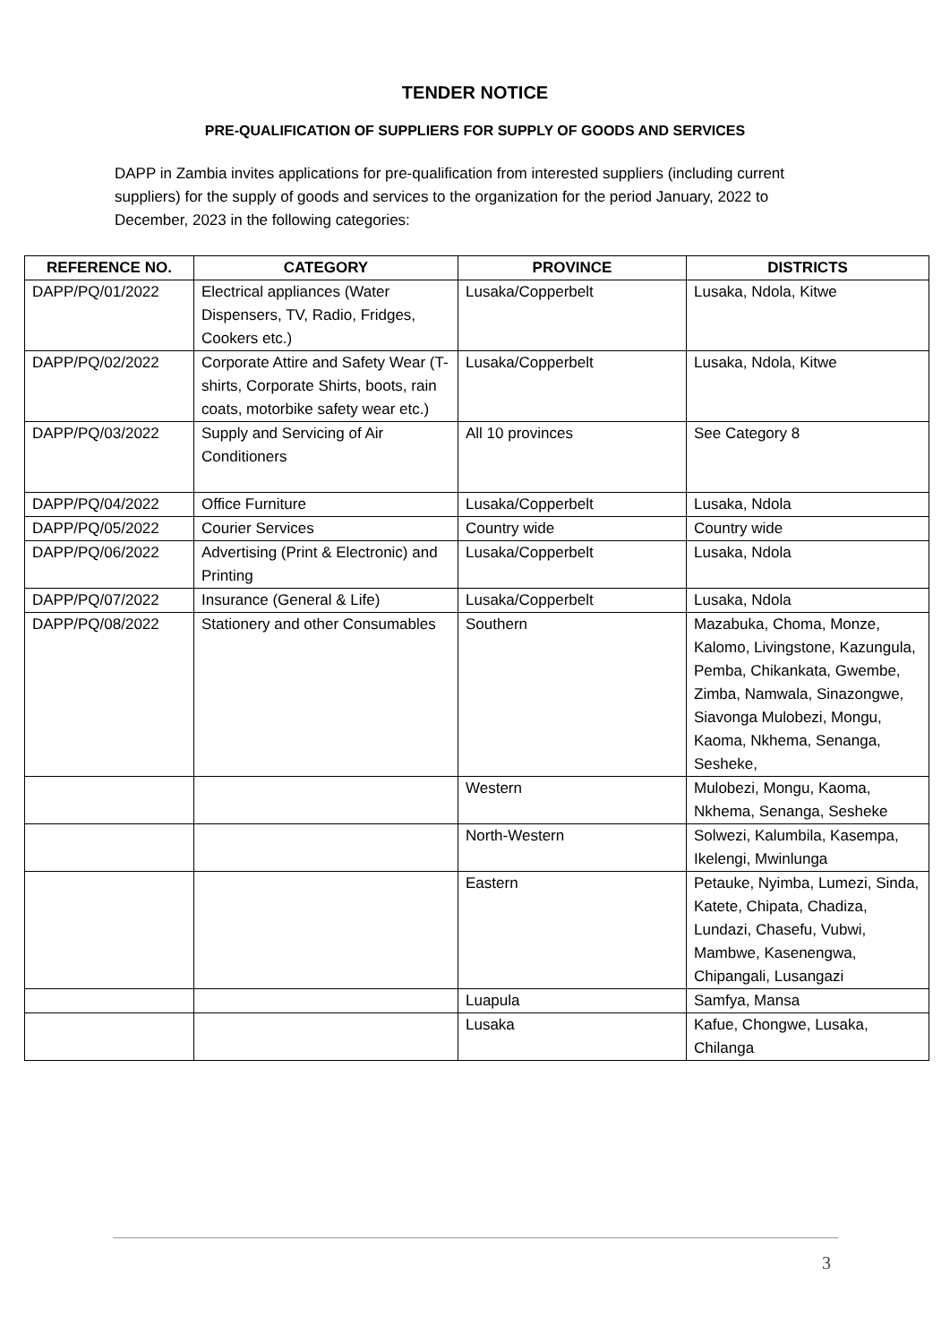TENDER NOTICE
PRE-QUALIFICATION OF SUPPLIERS FOR SUPPLY OF GOODS AND SERVICES
DAPP in Zambia invites applications for pre-qualification from interested suppliers (including current suppliers) for the supply of goods and services to the organization for the period January, 2022 to December, 2023 in the following categories:
| REFERENCE NO. | CATEGORY | PROVINCE | DISTRICTS |
| --- | --- | --- | --- |
| DAPP/PQ/01/2022 | Electrical appliances (Water Dispensers, TV, Radio, Fridges, Cookers etc.) | Lusaka/Copperbelt | Lusaka, Ndola, Kitwe |
| DAPP/PQ/02/2022 | Corporate Attire and Safety Wear (T-shirts, Corporate Shirts, boots, rain coats, motorbike safety wear etc.) | Lusaka/Copperbelt | Lusaka, Ndola, Kitwe |
| DAPP/PQ/03/2022 | Supply and Servicing of Air Conditioners | All 10 provinces | See Category 8 |
| DAPP/PQ/04/2022 | Office Furniture | Lusaka/Copperbelt | Lusaka, Ndola |
| DAPP/PQ/05/2022 | Courier Services | Country wide | Country wide |
| DAPP/PQ/06/2022 | Advertising (Print & Electronic) and Printing | Lusaka/Copperbelt | Lusaka, Ndola |
| DAPP/PQ/07/2022 | Insurance (General & Life) | Lusaka/Copperbelt | Lusaka, Ndola |
| DAPP/PQ/08/2022 | Stationery and other Consumables | Southern | Mazabuka, Choma, Monze, Kalomo, Livingstone, Kazungula, Pemba, Chikankata, Gwembe, Zimba, Namwala, Sinazongwe, Siavonga Mulobezi, Mongu, Kaoma, Nkhema, Senanga, Sesheke, |
| | | Western | Mulobezi, Mongu, Kaoma, Nkhema, Senanga, Sesheke |
| | | North-Western | Solwezi, Kalumbila, Kasempa, Ikelengi, Mwinlunga |
| | | Eastern | Petauke, Nyimba, Lumezi, Sinda, Katete, Chipata, Chadiza, Lundazi, Chasefu, Vubwi, Mambwe, Kasenengwa, Chipangali, Lusangazi |
| | | Luapula | Samfya, Mansa |
| | | Lusaka | Kafue, Chongwe, Lusaka, Chilanga |
3